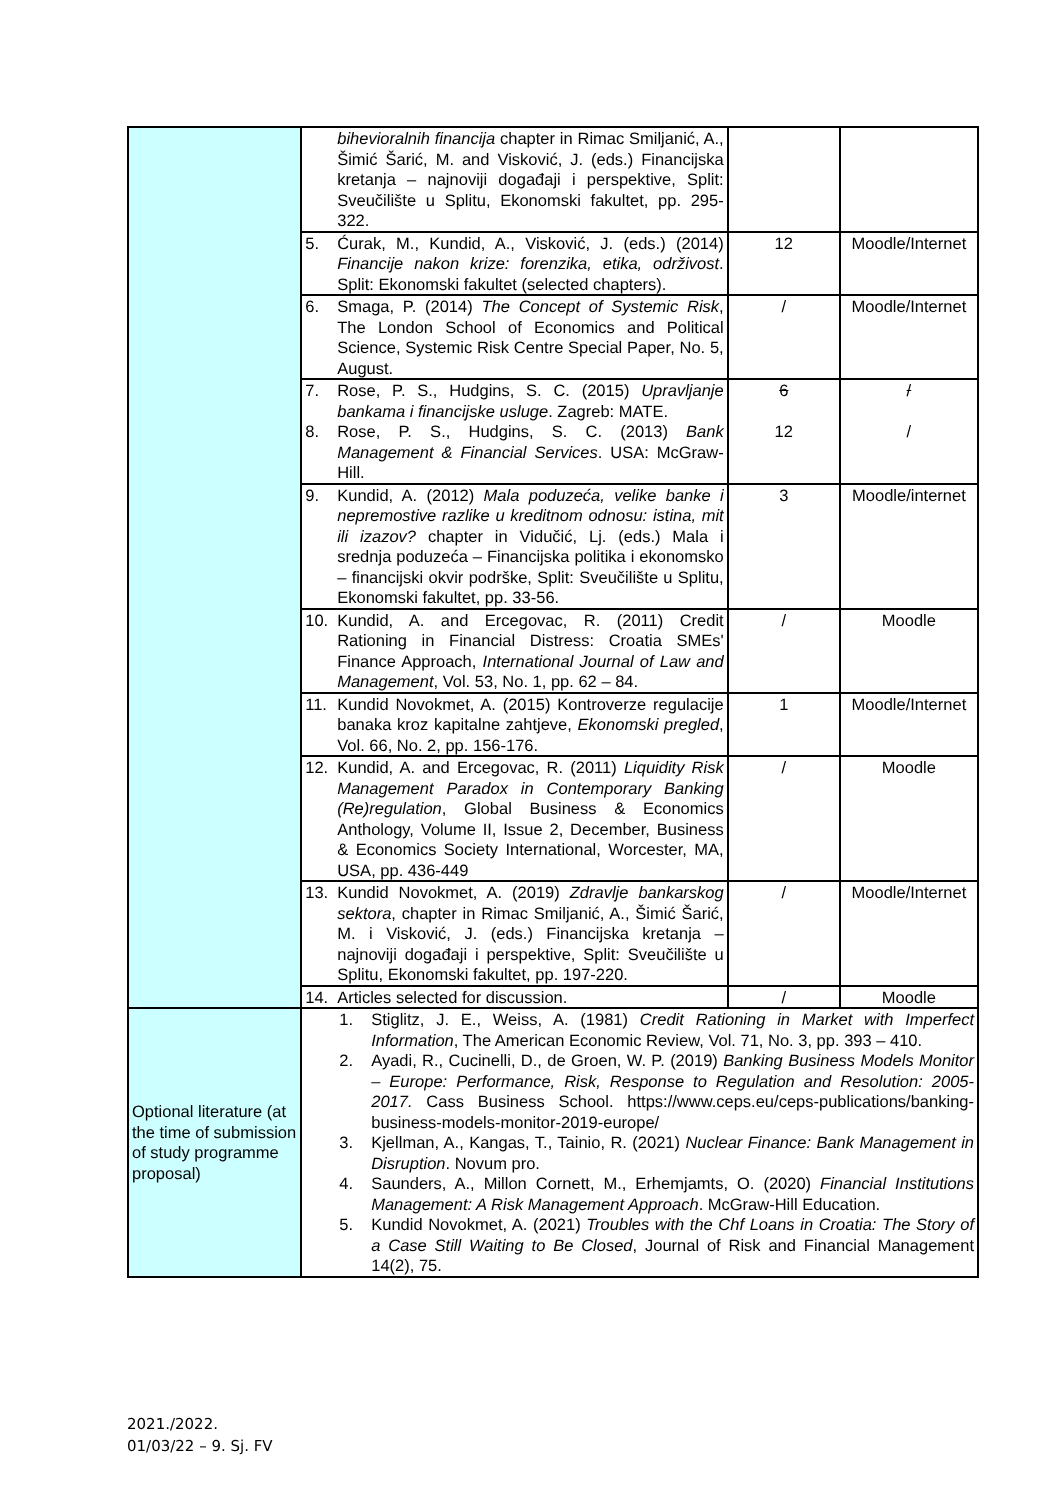| | bihevioralnih financija chapter in Rimac Smiljanić, A., Šimić Šarić, M. and Visković, J. (eds.) Financijska kretanja – najnoviji događaji i perspektive, Split: Sveučilište u Splitu, Ekonomski fakultet, pp. 295-322. | | |
| | 5. Ćurak, M., Kundid, A., Visković, J. (eds.) (2014) Financije nakon krize: forenzika, etika, održivost . Split: Ekonomski fakultet (selected chapters). | 12 | Moodle/Internet |
| | 6. Smaga, P. (2014) The Concept of Systemic Risk , The London School of Economics and Political Science, Systemic Risk Centre Special Paper, No. 5, August. | / | Moodle/Internet |
| | 7. Rose, P. S., Hudgins, S. C. (2015) Upravljanje bankama i financijske usluge . Zagreb: MATE. 8. Rose, P. S., Hudgins, S. C. (2013) Bank Management & Financial Services . USA: McGraw-Hill. | 6 12 | / / |
| | 9. Kundid, A. (2012) Mala poduzeća, velike banke i nepremostive razlike u kreditnom odnosu: istina, mit ili izazov? chapter in Vidučić, Lj. (eds.) Mala i srednja poduzeća – Financijska politika i ekonomsko – financijski okvir podrške, Split: Sveučilište u Splitu, Ekonomski fakultet, pp. 33-56. | 3 | Moodle/internet |
| | 10. Kundid, A. and Ercegovac, R. (2011) Credit Rationing in Financial Distress: Croatia SMEs' Finance Approach, International Journal of Law and Management , Vol. 53, No. 1, pp. 62 – 84. | / | Moodle |
| | 11. Kundid Novokmet, A. (2015) Kontroverze regulacije banaka kroz kapitalne zahtjeve, Ekonomski pregled , Vol. 66, No. 2, pp. 156-176. | 1 | Moodle/Internet |
| | 12. Kundid, A. and Ercegovac, R. (2011) Liquidity Risk Management Paradox in Contemporary Banking (Re)regulation , Global Business & Economics Anthology, Volume II, Issue 2, December, Business & Economics Society International, Worcester, MA, USA, pp. 436-449 | / | Moodle |
| | 13. Kundid Novokmet, A. (2019) Zdravlje bankarskog sektora , chapter in Rimac Smiljanić, A., Šimić Šarić, M. i Visković, J. (eds.) Financijska kretanja – najnoviji događaji i perspektive, Split: Sveučilište u Splitu, Ekonomski fakultet, pp. 197-220. | / | Moodle/Internet |
| | 14. Articles selected for discussion. | / | Moodle |
| Optional literature (at the time of submission of study programme proposal) | 1. Stiglitz, J. E., Weiss, A. (1981) Credit Rationing in Market with Imperfect Information , The American Economic Review, Vol. 71, No. 3, pp. 393 – 410. 2. Ayadi, R., Cucinelli, D., de Groen, W. P. (2019) Banking Business Models Monitor – Europe: Performance, Risk, Response to Regulation and Resolution: 2005-2017. Cass Business School. https://www.ceps.eu/ceps-publications/banking-business-models-monitor-2019-europe/ 3. Kjellman, A., Kangas, T., Tainio, R. (2021) Nuclear Finance: Bank Management in Disruption . Novum pro. 4. Saunders, A., Millon Cornett, M., Erhemjamts, O. (2020) Financial Institutions Management: A Risk Management Approach . McGraw-Hill Education. 5. Kundid Novokmet, A. (2021) Troubles with the Chf Loans in Croatia: The Story of a Case Still Waiting to Be Closed , Journal of Risk and Financial Management 14(2), 75. | | |
2021./2022.
01/03/22 – 9. Sj. FV